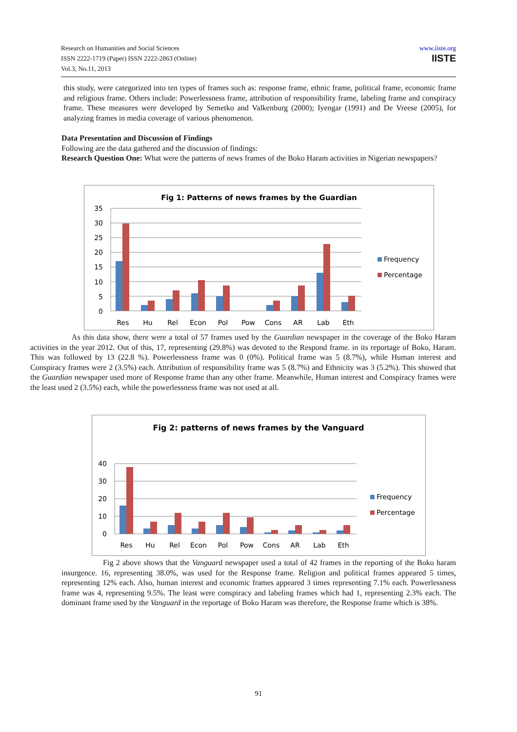Research on Humanities and Social Sciences
ISSN 2222-1719 (Paper) ISSN 2222-2863 (Online)
Vol.3, No.11, 2013
www.iiste.org
IISTE
this study, were categorized into ten types of frames such as: response frame, ethnic frame, political frame, economic frame and religious frame. Others include: Powerlessness frame, attribution of responsibility frame, labeling frame and conspiracy frame. These measures were developed by Semetko and Valkenburg (2000); Iyengar (1991) and De Vreese (2005), for analyzing frames in media coverage of various phenomenon.
Data Presentation and Discussion of Findings
Following are the data gathered and the discussion of findings:
Research Question One: What were the patterns of news frames of the Boko Haram activities in Nigerian newspapers?
Fig 1: Patterns of news frames by the Guardian
35
30
25
20
15
10
5
0
Res
Hu
Rel
Econ
Pol
Pow
Cons
AR
Lab
Eth
Frequency
Percentage
As this data show, there were a total of 57 frames used by the Guardian newspaper in the coverage of the Boko Haram activities in the year 2012. Out of this, 17, representing (29.8%) was devoted to the Respond frame. in its reportage of Boko, Haram. This was followed by 13 (22.8 %). Powerlessness frame was 0 (0%). Political frame was 5 (8.7%), while Human interest and Conspiracy frames were 2 (3.5%) each. Attribution of responsibility frame was 5 (8.7%) and Ethnicity was 3 (5.2%). This showed that the Guardian newspaper used more of Response frame than any other frame. Meanwhile, Human interest and Conspiracy frames were the least used 2 (3.5%) each, while the powerlessness frame was not used at all.
Fig 2: patterns of news frames by the Vanguard
40
30
20
10
0
Res
Hu
Rel
Econ
Pol
Pow
Cons
AR
Lab
Eth
Frequency
Percentage
Fig 2 above shows that the Vanguard newspaper used a total of 42 frames in the reporting of the Boko haram insurgence. 16, representing 38.0%, was used for the Response frame. Religion and political frames appeared 5 times, representing 12% each. Also, human interest and economic frames appeared 3 times representing 7.1% each. Powerlessness frame was 4, representing 9.5%. The least were conspiracy and labeling frames which had 1, representing 2.3% each. The dominant frame used by the Vanguard in the reportage of Boko Haram was therefore, the Response frame which is 38%.
91